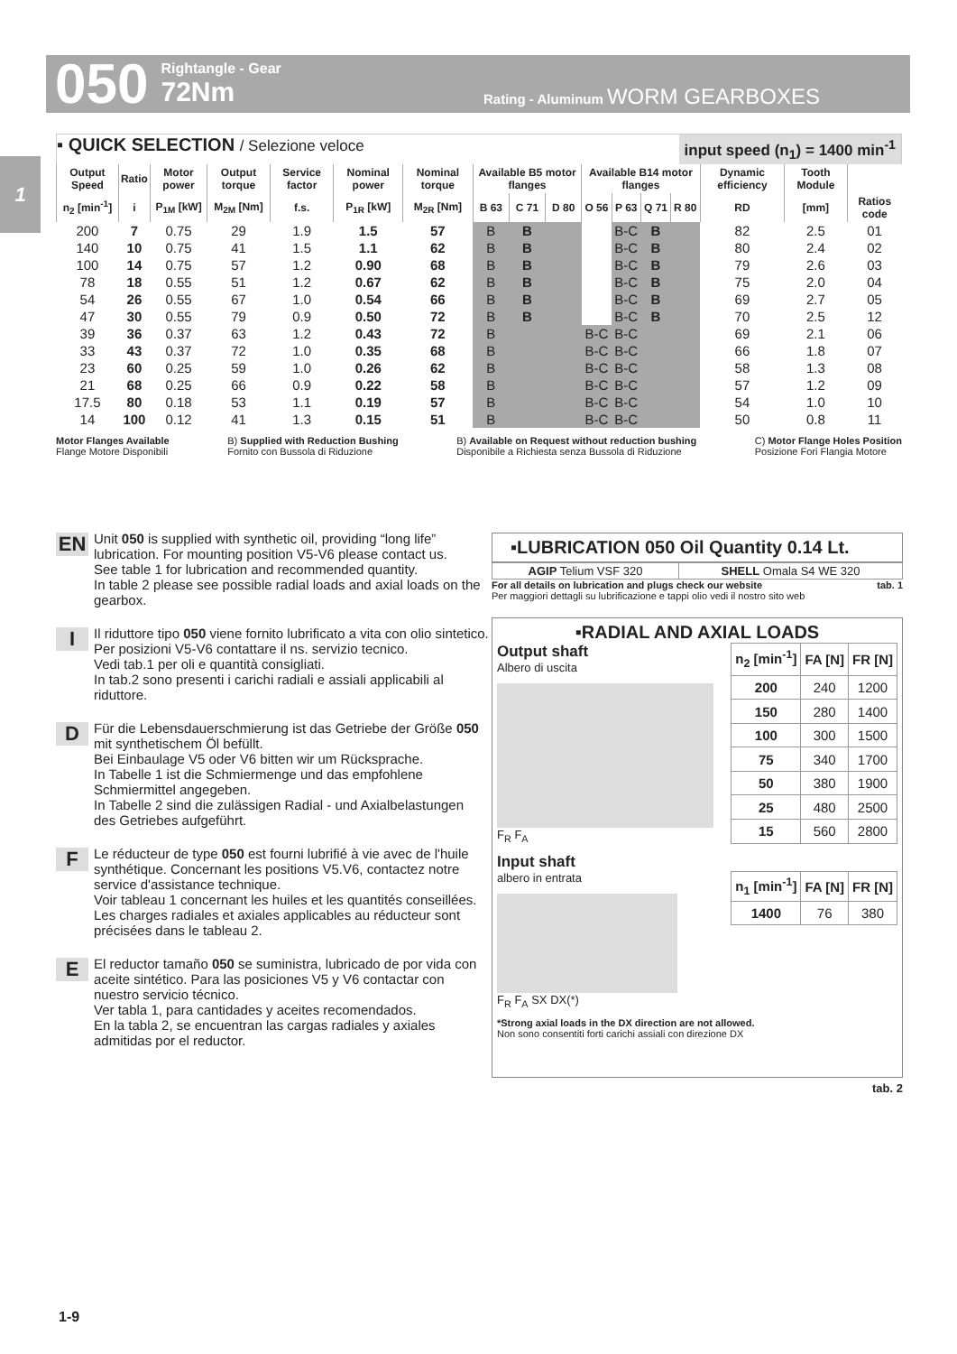050 Rightangle - Gear
72Nm Rating - Aluminum WORM GEARBOXES
1
▪ QUICK SELECTION / Selezione veloce input speed (n<sub>1</sub>) = 1400 min<sup>-1</sup>
| Output Speed | Ratio | Motor power | Output torque | Service factor | Nominal power | Nominal torque | Available B5 motor flanges | | | Available B14 motor flanges | | | | Dynamic efficiency | Tooth Module | |
| --- | --- | --- | --- | --- | --- | --- | --- | --- | --- | --- | --- | --- | --- | --- | --- | --- |
| n<sub>2</sub> [min<sup>-1</sup>] | i | P<sub>1M</sub> [kW] | M<sub>2M</sub> [Nm] | f.s. | P<sub>1R</sub> [kW] | M<sub>2R</sub> [Nm] | B 63 | C 71 | D 80 | O 56 | P 63 | Q 71 | R 80 | RD | [mm] | Ratios code |
| 200 | 7 | 0.75 | 29 | 1.9 | 1.5 | 57 | B | B | | | B-C | B | | 82 | 2.5 | 01 |
| 140 | 10 | 0.75 | 41 | 1.5 | 1.1 | 62 | B | B | | | B-C | B | | 80 | 2.4 | 02 |
| 100 | 14 | 0.75 | 57 | 1.2 | 0.90 | 68 | B | B | | | B-C | B | | 79 | 2.6 | 03 |
| 78 | 18 | 0.55 | 51 | 1.2 | 0.67 | 62 | B | B | | | B-C | B | | 75 | 2.0 | 04 |
| 54 | 26 | 0.55 | 67 | 1.0 | 0.54 | 66 | B | B | | | B-C | B | | 69 | 2.7 | 05 |
| 47 | 30 | 0.55 | 79 | 0.9 | 0.50 | 72 | B | B | | | B-C | B | | 70 | 2.5 | 12 |
| 39 | 36 | 0.37 | 63 | 1.2 | 0.43 | 72 | B | | | B-C | B-C | | | 69 | 2.1 | 06 |
| 33 | 43 | 0.37 | 72 | 1.0 | 0.35 | 68 | B | | | B-C | B-C | | | 66 | 1.8 | 07 |
| 23 | 60 | 0.25 | 59 | 1.0 | 0.26 | 62 | B | | | B-C | B-C | | | 58 | 1.3 | 08 |
| 21 | 68 | 0.25 | 66 | 0.9 | 0.22 | 58 | B | | | B-C | B-C | | | 57 | 1.2 | 09 |
| 17.5 | 80 | 0.18 | 53 | 1.1 | 0.19 | 57 | B | | | B-C | B-C | | | 54 | 1.0 | 10 |
| 14 | 100 | 0.12 | 41 | 1.3 | 0.15 | 51 | B | | | B-C | B-C | | | 50 | 0.8 | 11 |
Motor Flanges Available
Flange Motore Disponibili B) Supplied with Reduction Bushing
Fornito con Bussola di Riduzione B) Available on Request without reduction bushing
Disponibile a Richiesta senza Bussola di Riduzione C) Motor Flange Holes Position
Posizione Fori Flangia Motore
EN Unit 050 is supplied with synthetic oil, providing “long life” lubrication. For mounting position V5-V6 please contact us.
See table 1 for lubrication and recommended quantity.
In table 2 please see possible radial loads and axial loads on the gearbox.
I Il riduttore tipo 050 viene fornito lubrificato a vita con olio sintetico. Per posizioni V5-V6 contattare il ns. servizio tecnico.
Vedi tab.1 per oli e quantità consigliati.
In tab.2 sono presenti i carichi radiali e assiali applicabili al riduttore.
D Für die Lebensdauerschmierung ist das Getriebe der Größe 050 mit synthetischem Öl befüllt.
Bei Einbaulage V5 oder V6 bitten wir um Rücksprache.
In Tabelle 1 ist die Schmiermenge und das empfohlene Schmiermittel angegeben.
In Tabelle 2 sind die zulässigen Radial - und Axialbelastungen des Getriebes aufgeführt.
F Le réducteur de type 050 est fourni lubrifié à vie avec de l'huile synthétique. Concernant les positions V5.V6, contactez notre service d'assistance technique.
Voir tableau 1 concernant les huiles et les quantités conseillées.
Les charges radiales et axiales applicables au réducteur sont précisées dans le tableau 2.
E El reductor tamaño 050 se suministra, lubricado de por vida con aceite sintético. Para las posiciones V5 y V6 contactar con nuestro servicio técnico.
Ver tabla 1, para cantidades y aceites recomendados.
En la tabla 2, se encuentran las cargas radiales y axiales admitidas por el reductor.
▪LUBRICATION 050 Oil Quantity 0.14 Lt.
| AGIP Telium VSF 320 | SHELL Omala S4 WE 320 |
For all details on lubrication and plugs check our website tab. 1
Per maggiori dettagli su lubrificazione e tappi olio vedi il nostro sito web
▪RADIAL AND AXIAL LOADS
Output shaft
Albero di uscita
F<sub>R</sub> F<sub>A</sub>
| n<sub>2</sub> [min<sup>-1</sup>] | FA [N] | FR [N] |
| --- | --- | --- |
| 200 | 240 | 1200 |
| 150 | 280 | 1400 |
| 100 | 300 | 1500 |
| 75 | 340 | 1700 |
| 50 | 380 | 1900 |
| 25 | 480 | 2500 |
| 15 | 560 | 2800 |
Input shaft
albero in entrata
F<sub>R</sub> F<sub>A</sub> SX DX(*)
| n<sub>1</sub> [min<sup>-1</sup>] | FA [N] | FR [N] |
| --- | --- | --- |
| 1400 | 76 | 380 |
*Strong axial loads in the DX direction are not allowed.
Non sono consentiti forti carichi assiali con direzione DX
tab. 2
1-9